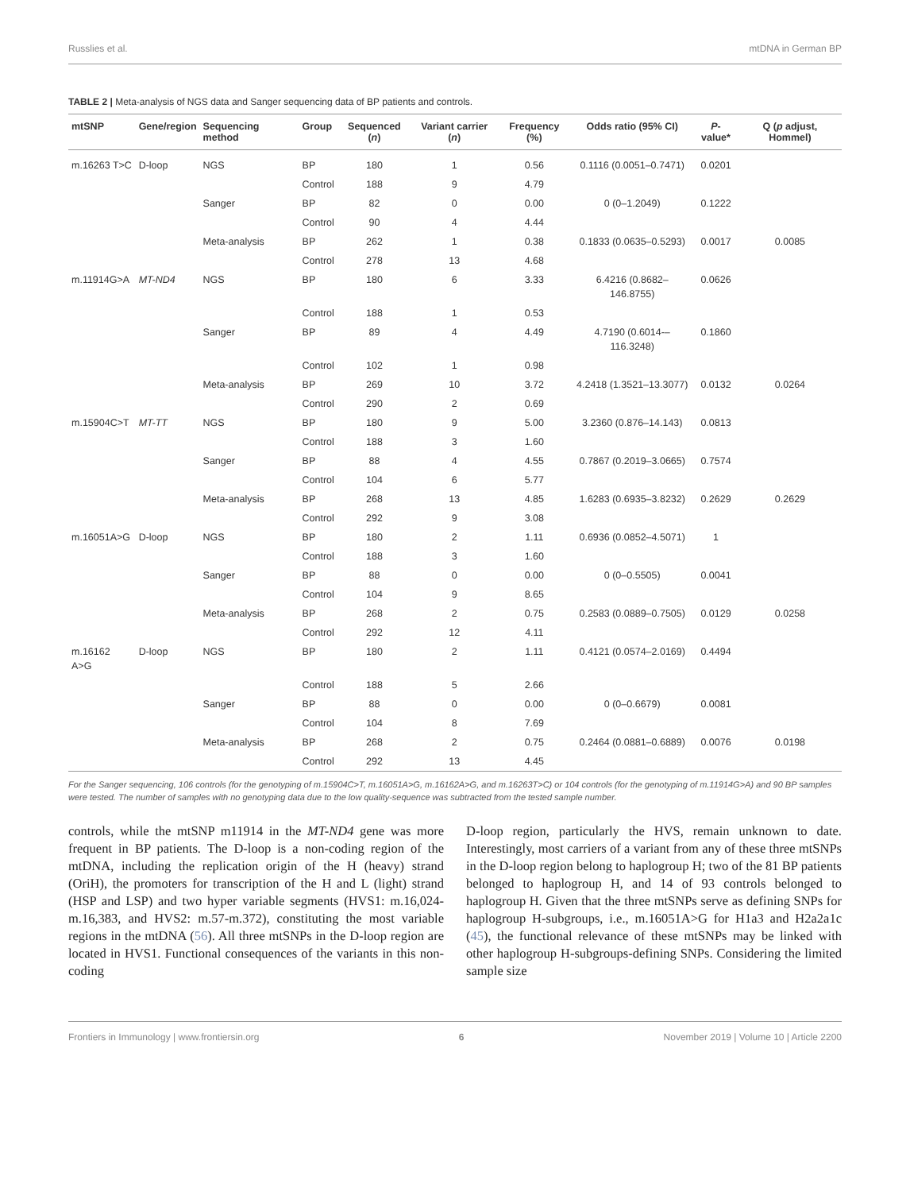Russlies et al. mtDNA in German BP
TABLE 2 | Meta-analysis of NGS data and Sanger sequencing data of BP patients and controls.
| mtSNP | Gene/region | Sequencing method | Group | Sequenced ( n ) | Variant carrier ( n ) | Frequency (%) | Odds ratio (95% CI) | P -value* | Q ( p adjust, Hommel) |
| --- | --- | --- | --- | --- | --- | --- | --- | --- | --- |
| m.16263 T>C | D-loop | NGS | BP | 180 | 1 | 0.56 | 0.1116 (0.0051–0.7471) | 0.0201 | |
| | | | Control | 188 | 9 | 4.79 | | | |
| | | Sanger | BP | 82 | 0 | 0.00 | 0 (0–1.2049) | 0.1222 | |
| | | | Control | 90 | 4 | 4.44 | | | |
| | | Meta-analysis | BP | 262 | 1 | 0.38 | 0.1833 (0.0635–0.5293) | 0.0017 | 0.0085 |
| | | | Control | 278 | 13 | 4.68 | | | |
| m.11914G>A | MT-ND4 | NGS | BP | 180 | 6 | 3.33 | 6.4216 (0.8682–146.8755) | 0.0626 | |
| | | | Control | 188 | 1 | 0.53 | | | |
| | | Sanger | BP | 89 | 4 | 4.49 | 4.7190 (0.6014-–116.3248) | 0.1860 | |
| | | | Control | 102 | 1 | 0.98 | | | |
| | | Meta-analysis | BP | 269 | 10 | 3.72 | 4.2418 (1.3521–13.3077) | 0.0132 | 0.0264 |
| | | | Control | 290 | 2 | 0.69 | | | |
| m.15904C>T | MT-TT | NGS | BP | 180 | 9 | 5.00 | 3.2360 (0.876–14.143) | 0.0813 | |
| | | | Control | 188 | 3 | 1.60 | | | |
| | | Sanger | BP | 88 | 4 | 4.55 | 0.7867 (0.2019–3.0665) | 0.7574 | |
| | | | Control | 104 | 6 | 5.77 | | | |
| | | Meta-analysis | BP | 268 | 13 | 4.85 | 1.6283 (0.6935–3.8232) | 0.2629 | 0.2629 |
| | | | Control | 292 | 9 | 3.08 | | | |
| m.16051A>G | D-loop | NGS | BP | 180 | 2 | 1.11 | 0.6936 (0.0852–4.5071) | 1 | |
| | | | Control | 188 | 3 | 1.60 | | | |
| | | Sanger | BP | 88 | 0 | 0.00 | 0 (0–0.5505) | 0.0041 | |
| | | | Control | 104 | 9 | 8.65 | | | |
| | | Meta-analysis | BP | 268 | 2 | 0.75 | 0.2583 (0.0889–0.7505) | 0.0129 | 0.0258 |
| | | | Control | 292 | 12 | 4.11 | | | |
| m.16162 A>G | D-loop | NGS | BP | 180 | 2 | 1.11 | 0.4121 (0.0574–2.0169) | 0.4494 | |
| | | | Control | 188 | 5 | 2.66 | | | |
| | | Sanger | BP | 88 | 0 | 0.00 | 0 (0–0.6679) | 0.0081 | |
| | | | Control | 104 | 8 | 7.69 | | | |
| | | Meta-analysis | BP | 268 | 2 | 0.75 | 0.2464 (0.0881–0.6889) | 0.0076 | 0.0198 |
| | | | Control | 292 | 13 | 4.45 | | | |
For the Sanger sequencing, 106 controls (for the genotyping of m.15904C>T, m.16051A>G, m.16162A>G, and m.16263T>C) or 104 controls (for the genotyping of m.11914G>A) and 90 BP samples were tested. The number of samples with no genotyping data due to the low quality-sequence was subtracted from the tested sample number.
controls, while the mtSNP m11914 in the MT-ND4 gene was more frequent in BP patients. The D-loop is a non-coding region of the mtDNA, including the replication origin of the H (heavy) strand (OriH), the promoters for transcription of the H and L (light) strand (HSP and LSP) and two hyper variable segments (HVS1: m.16,024-m.16,383, and HVS2: m.57-m.372), constituting the most variable regions in the mtDNA (56). All three mtSNPs in the D-loop region are located in HVS1. Functional consequences of the variants in this non-coding
D-loop region, particularly the HVS, remain unknown to date. Interestingly, most carriers of a variant from any of these three mtSNPs in the D-loop region belong to haplogroup H; two of the 81 BP patients belonged to haplogroup H, and 14 of 93 controls belonged to haplogroup H. Given that the three mtSNPs serve as defining SNPs for haplogroup H-subgroups, i.e., m.16051A>G for H1a3 and H2a2a1c (45), the functional relevance of these mtSNPs may be linked with other haplogroup H-subgroups-defining SNPs. Considering the limited sample size
Frontiers in Immunology | www.frontiersin.org 6 November 2019 | Volume 10 | Article 2200